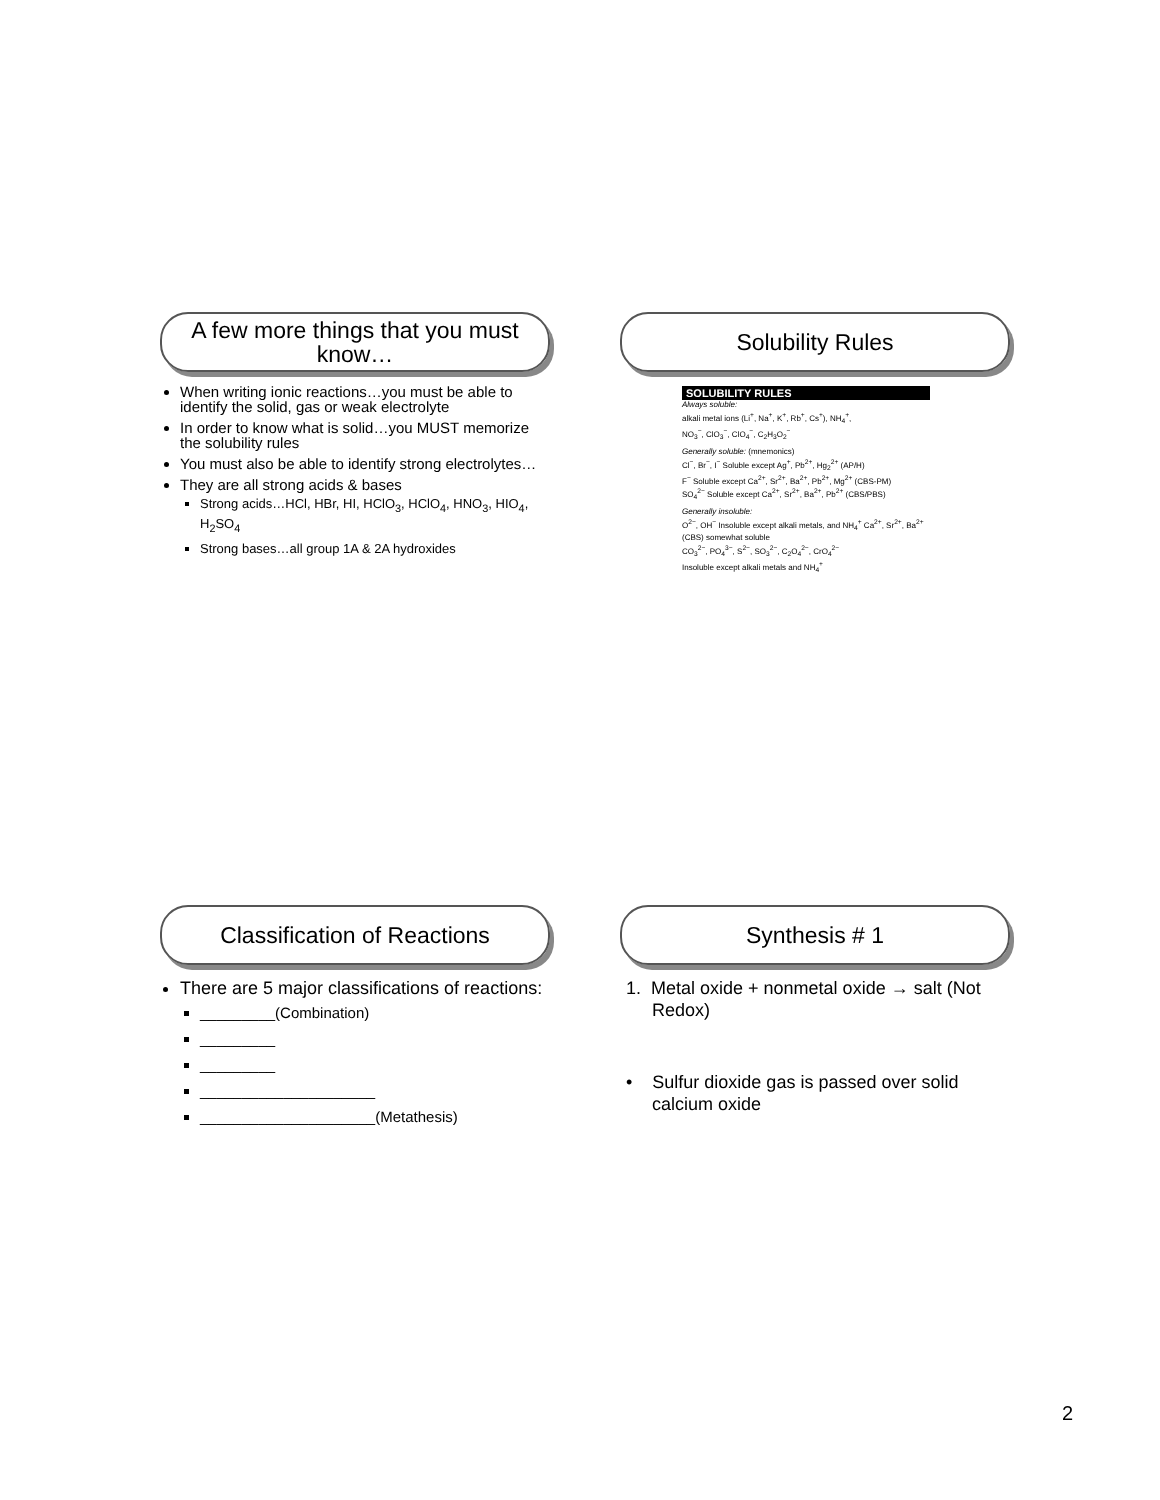A few more things that you must know…
When writing ionic reactions…you must be able to identify the solid, gas or weak electrolyte
In order to know what is solid…you MUST memorize the solubility rules
You must also be able to identify strong electrolytes…
They are all strong acids & bases
Strong acids…HCl, HBr, HI, HClO<sub>3</sub>, HClO<sub>4</sub>, HNO<sub>3</sub>, HIO<sub>4</sub>, H<sub>2</sub>SO<sub>4</sub>
Strong bases…all group 1A & 2A hydroxides
Solubility Rules
SOLUBILITY RULES
Always soluble:
alkali metal ions (Li<sup>+</sup>, Na<sup>+</sup>, K<sup>+</sup>, Rb<sup>+</sup>, Cs<sup>+</sup>), NH<sub>4</sub><sup>+</sup>,
NO<sub>3</sub><sup>−</sup>, ClO<sub>3</sub><sup>−</sup>, ClO<sub>4</sub><sup>−</sup>, C<sub>2</sub>H<sub>3</sub>O<sub>2</sub><sup>−</sup>
Generally soluble: (mnemonics)
Cl<sup>−</sup>, Br<sup>−</sup>, I<sup>−</sup> Soluble except Ag<sup>+</sup>, Pb<sup>2+</sup>, Hg<sub>2</sub><sup>2+</sup> (AP/H)
F<sup>−</sup> Soluble except Ca<sup>2+</sup>, Sr<sup>2+</sup>, Ba<sup>2+</sup>, Pb<sup>2+</sup>, Mg<sup>2+</sup> (CBS-PM)
SO<sub>4</sub><sup>2−</sup> Soluble except Ca<sup>2+</sup>, Sr<sup>2+</sup>, Ba<sup>2+</sup>, Pb<sup>2+</sup> (CBS/PBS)
Generally insoluble:
O<sup>2−</sup>, OH<sup>−</sup> Insoluble except alkali metals, and NH<sub>4</sub><sup>+</sup> Ca<sup>2+</sup>, Sr<sup>2+</sup>, Ba<sup>2+</sup> (CBS) somewhat soluble
CO<sub>3</sub><sup>2−</sup>, PO<sub>4</sub><sup>3−</sup>, S<sup>2−</sup>, SO<sub>3</sub><sup>2−</sup>, C<sub>2</sub>O<sub>4</sub><sup>2−</sup>, CrO<sub>4</sub><sup>2−</sup>
Insoluble except alkali metals and NH<sub>4</sub><sup>+</sup>
Classification of Reactions
There are 5 major classifications of reactions:
_________(Combination)
_________
_________
_____________________
_____________________(Metathesis)
Synthesis # 1
1. Metal oxide + nonmetal oxide → salt (Not Redox)
• Sulfur dioxide gas is passed over solid calcium oxide
2